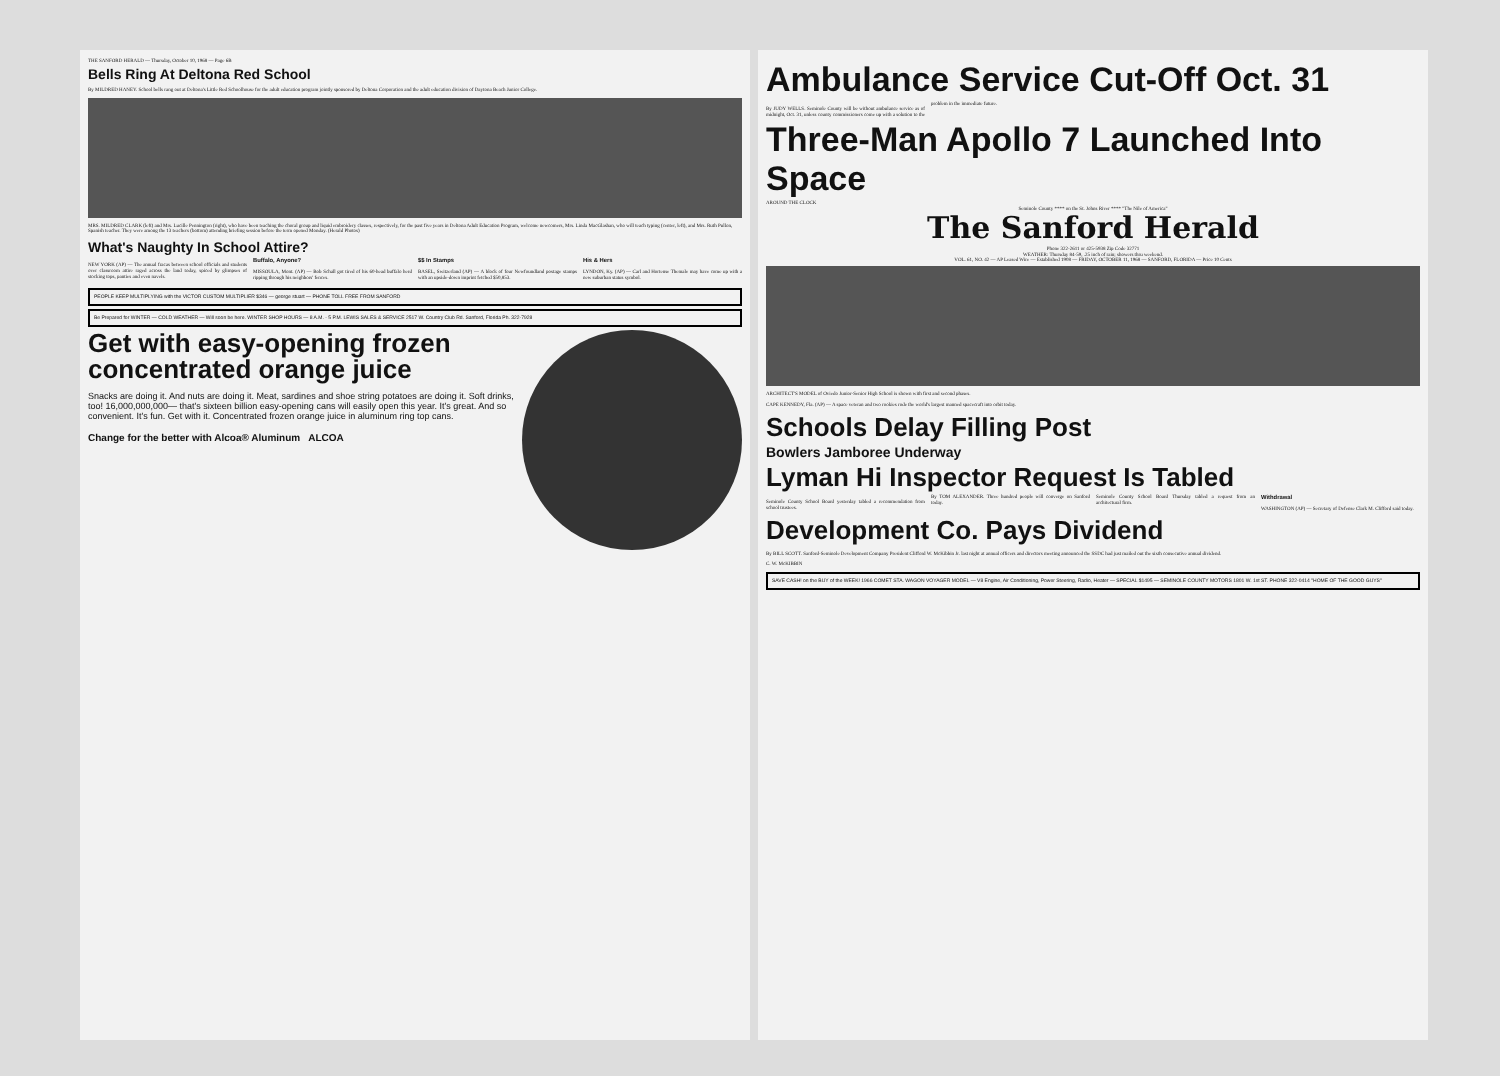THE SANFORD HERALD — Thursday, October 10, 1968 — Page 6B
Bells Ring At Deltona Red School
By MILDRED HANEY. School bells rang out at Deltona's Little Red Schoolhouse for the adult education program jointly sponsored by Deltona Corporation and the adult education division of Daytona Beach Junior College.
MRS. MILDRED CLARK (left) and Mrs. Lucille Pennington (right), who have been teaching the choral group and liquid embroidery classes, respectively, for the past five years in Deltona Adult Education Program, welcome newcomers, Mrs. Linda MacGlashan, who will teach typing (center, left), and Mrs. Ruth Pullon, Spanish teacher. They were among the 13 teachers (bottom) attending briefing session before the term opened Monday. (Herald Photos)
What's Naughty In School Attire?
NEW YORK (AP) — The annual fracas between school officials and students over classroom attire raged across the land today, spiced by glimpses of stocking tops, panties and even navels.
Buffalo, Anyone?
MISSOULA, Mont. (AP) — Bob Schall got tired of his 60-head buffalo herd ripping through his neighbors' fences.
$$ In Stamps
BASEL, Switzerland (AP) — A block of four Newfoundland postage stamps with an upside-down imprint fetched $50,853.
His & Hers
LYNDON, Ky. (AP) — Carl and Hortense Themale may have come up with a new suburban status symbol.
PEOPLE KEEP MULTIPLYING with the VICTOR CUSTOM MULTIPLIER $346 — george stuart — PHONE TOLL FREE FROM SANFORD
Be Prepared for WINTER — COLD WEATHER — Will soon be here. WINTER SHOP HOURS — 8 A.M. - 5 P.M. LEWIS SALES & SERVICE 2517 W. Country Club Rd. Sanford, Florida Ph. 322-7928
Get with easy-opening frozen concentrated orange juice
Snacks are doing it. And nuts are doing it. Meat, sardines and shoe string potatoes are doing it. Soft drinks, too! 16,000,000,000— that's sixteen billion easy-opening cans will easily open this year. It's great. And so convenient. It's fun. Get with it. Concentrated frozen orange juice in aluminum ring top cans.
Change for the better with Alcoa® Aluminum ALCOA
Ambulance Service Cut-Off Oct. 31
By JUDY WELLS. Seminole County will be without ambulance service as of midnight, Oct. 31, unless county commissioners come up with a solution to the problem in the immediate future.
Three-Man Apollo 7 Launched Into Space
AROUND THE CLOCK
Seminole County **** on the St. Johns River **** "The Nile of America"
The Sanford Herald
Phone 322-2611 or 425-5938 Zip Code 32771
WEATHER: Thursday 84-59, .25 inch of rain; showers thru weekend.
VOL. 61, NO. 42 — AP Leased Wire — Established 1908 — FRIDAY, OCTOBER 11, 1968 — SANFORD, FLORIDA — Price 10 Cents
ARCHITECT'S MODEL of Oviedo Junior-Senior High School is shown with first and second phases.
CAPE KENNEDY, Fla. (AP) — A space veteran and two rookies rode the world's largest manned spacecraft into orbit today.
Schools Delay Filling Post
Bowlers Jamboree Underway
Lyman Hi Inspector Request Is Tabled
Seminole County School Board yesterday tabled a recommendation from school trustees.
By TOM ALEXANDER. Three hundred people will converge on Sanford today.
Seminole County School Board Thursday tabled a request from an architectural firm.
Withdrawal
WASHINGTON (AP) — Secretary of Defense Clark M. Clifford said today.
Development Co. Pays Dividend
By BILL SCOTT. Sanford-Seminole Development Company President Clifford W. McKibbin Jr. last night at annual officers and directors meeting announced the SSDC had just mailed out the sixth consecutive annual dividend.
C. W. McKIBBIN
SAVE CASH! on the BUY of the WEEK! 1966 COMET STA. WAGON VOYAGER MODEL — V8 Engine, Air Conditioning, Power Steering, Radio, Heater — SPECIAL $1495 — SEMINOLE COUNTY MOTORS 1801 W. 1st ST. PHONE 322-0414 "HOME OF THE GOOD GUYS"